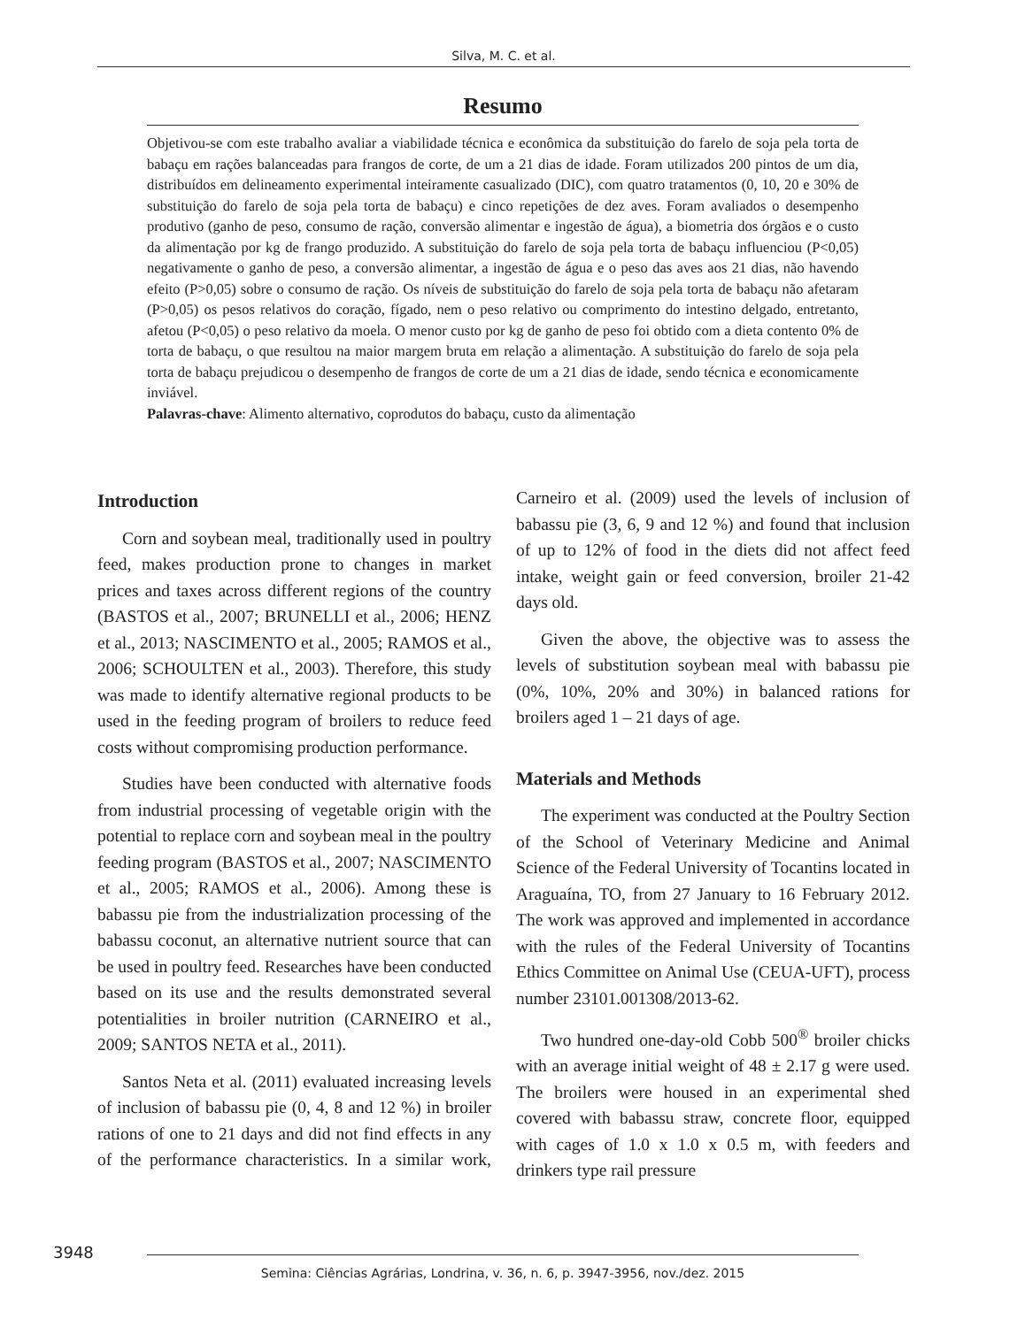Silva, M. C. et al.
Resumo
Objetivou-se com este trabalho avaliar a viabilidade técnica e econômica da substituição do farelo de soja pela torta de babaçu em rações balanceadas para frangos de corte, de um a 21 dias de idade. Foram utilizados 200 pintos de um dia, distribuídos em delineamento experimental inteiramente casualizado (DIC), com quatro tratamentos (0, 10, 20 e 30% de substituição do farelo de soja pela torta de babaçu) e cinco repetições de dez aves. Foram avaliados o desempenho produtivo (ganho de peso, consumo de ração, conversão alimentar e ingestão de água), a biometria dos órgãos e o custo da alimentação por kg de frango produzido. A substituição do farelo de soja pela torta de babaçu influenciou (P<0,05) negativamente o ganho de peso, a conversão alimentar, a ingestão de água e o peso das aves aos 21 dias, não havendo efeito (P>0,05) sobre o consumo de ração. Os níveis de substituição do farelo de soja pela torta de babaçu não afetaram (P>0,05) os pesos relativos do coração, fígado, nem o peso relativo ou comprimento do intestino delgado, entretanto, afetou (P<0,05) o peso relativo da moela. O menor custo por kg de ganho de peso foi obtido com a dieta contento 0% de torta de babaçu, o que resultou na maior margem bruta em relação a alimentação. A substituição do farelo de soja pela torta de babaçu prejudicou o desempenho de frangos de corte de um a 21 dias de idade, sendo técnica e economicamente inviável.
Palavras-chave: Alimento alternativo, coprodutos do babaçu, custo da alimentação
Introduction
Corn and soybean meal, traditionally used in poultry feed, makes production prone to changes in market prices and taxes across different regions of the country (BASTOS et al., 2007; BRUNELLI et al., 2006; HENZ et al., 2013; NASCIMENTO et al., 2005; RAMOS et al., 2006; SCHOULTEN et al., 2003). Therefore, this study was made to identify alternative regional products to be used in the feeding program of broilers to reduce feed costs without compromising production performance.
Studies have been conducted with alternative foods from industrial processing of vegetable origin with the potential to replace corn and soybean meal in the poultry feeding program (BASTOS et al., 2007; NASCIMENTO et al., 2005; RAMOS et al., 2006). Among these is babassu pie from the industrialization processing of the babassu coconut, an alternative nutrient source that can be used in poultry feed. Researches have been conducted based on its use and the results demonstrated several potentialities in broiler nutrition (CARNEIRO et al., 2009; SANTOS NETA et al., 2011).
Santos Neta et al. (2011) evaluated increasing levels of inclusion of babassu pie (0, 4, 8 and 12 %) in broiler rations of one to 21 days and did not find effects in any of the performance characteristics. In a similar work, Carneiro et al. (2009) used the levels of inclusion of babassu pie (3, 6, 9 and 12 %) and found that inclusion of up to 12% of food in the diets did not affect feed intake, weight gain or feed conversion, broiler 21-42 days old.
Given the above, the objective was to assess the levels of substitution soybean meal with babassu pie (0%, 10%, 20% and 30%) in balanced rations for broilers aged 1 – 21 days of age.
Materials and Methods
The experiment was conducted at the Poultry Section of the School of Veterinary Medicine and Animal Science of the Federal University of Tocantins located in Araguaína, TO, from 27 January to 16 February 2012. The work was approved and implemented in accordance with the rules of the Federal University of Tocantins Ethics Committee on Animal Use (CEUA-UFT), process number 23101.001308/2013-62.
Two hundred one-day-old Cobb 500<sup>®</sup> broiler chicks with an average initial weight of 48 ± 2.17 g were used. The broilers were housed in an experimental shed covered with babassu straw, concrete floor, equipped with cages of 1.0 x 1.0 x 0.5 m, with feeders and drinkers type rail pressure
3948 Semina: Ciências Agrárias, Londrina, v. 36, n. 6, p. 3947-3956, nov./dez. 2015